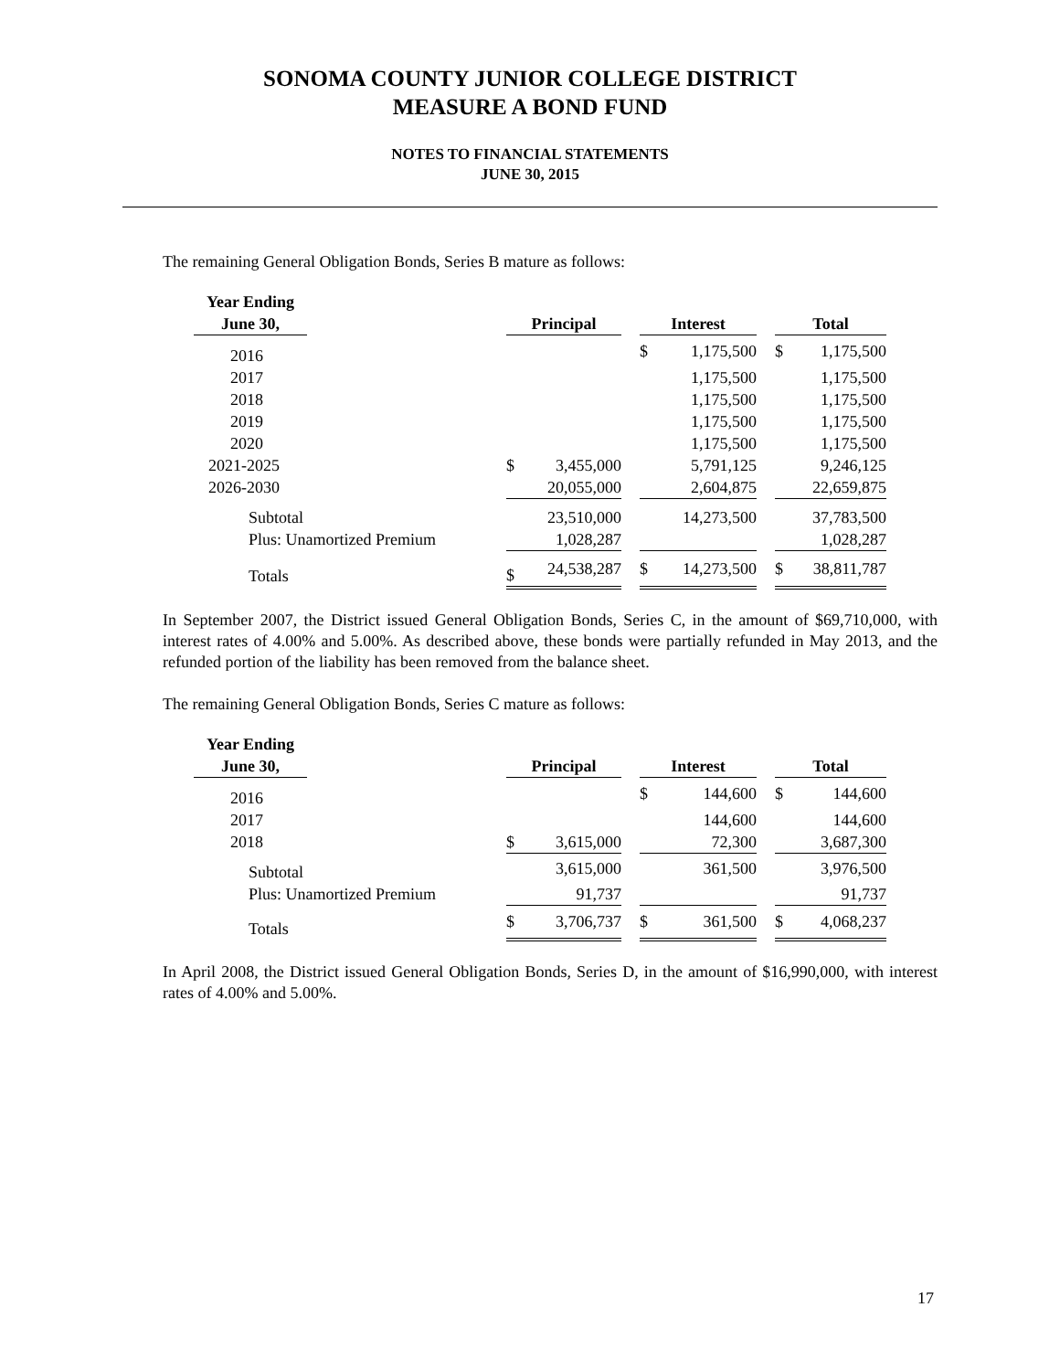SONOMA COUNTY JUNIOR COLLEGE DISTRICT
MEASURE A BOND FUND
NOTES TO FINANCIAL STATEMENTS
JUNE 30, 2015
The remaining General Obligation Bonds, Series B mature as follows:
| Year Ending June 30, | | Principal | | | Interest | | | Total | |
| --- | --- | --- | --- | --- | --- | --- | --- | --- | --- |
| 2016 | | | | | $ | 1,175,500 | | $ | 1,175,500 |
| 2017 | | | | | | 1,175,500 | | | 1,175,500 |
| 2018 | | | | | | 1,175,500 | | | 1,175,500 |
| 2019 | | | | | | 1,175,500 | | | 1,175,500 |
| 2020 | | | | | | 1,175,500 | | | 1,175,500 |
| 2021-2025 | | $ | 3,455,000 | | | 5,791,125 | | | 9,246,125 |
| 2026-2030 | | | 20,055,000 | | | 2,604,875 | | | 22,659,875 |
| Subtotal | | | 23,510,000 | | | 14,273,500 | | | 37,783,500 |
| Plus: Unamortized Premium | | | 1,028,287 | | | | | | 1,028,287 |
| Totals | | $ | 24,538,287 | | $ | 14,273,500 | | $ | 38,811,787 |
In September 2007, the District issued General Obligation Bonds, Series C, in the amount of $69,710,000, with interest rates of 4.00% and 5.00%. As described above, these bonds were partially refunded in May 2013, and the refunded portion of the liability has been removed from the balance sheet.
The remaining General Obligation Bonds, Series C mature as follows:
| Year Ending June 30, | | Principal | | | Interest | | | Total | |
| --- | --- | --- | --- | --- | --- | --- | --- | --- | --- |
| 2016 | | | | | $ | 144,600 | | $ | 144,600 |
| 2017 | | | | | | 144,600 | | | 144,600 |
| 2018 | | $ | 3,615,000 | | | 72,300 | | | 3,687,300 |
| Subtotal | | | 3,615,000 | | | 361,500 | | | 3,976,500 |
| Plus: Unamortized Premium | | | 91,737 | | | | | | 91,737 |
| Totals | | $ | 3,706,737 | | $ | 361,500 | | $ | 4,068,237 |
In April 2008, the District issued General Obligation Bonds, Series D, in the amount of $16,990,000, with interest rates of 4.00% and 5.00%.
17